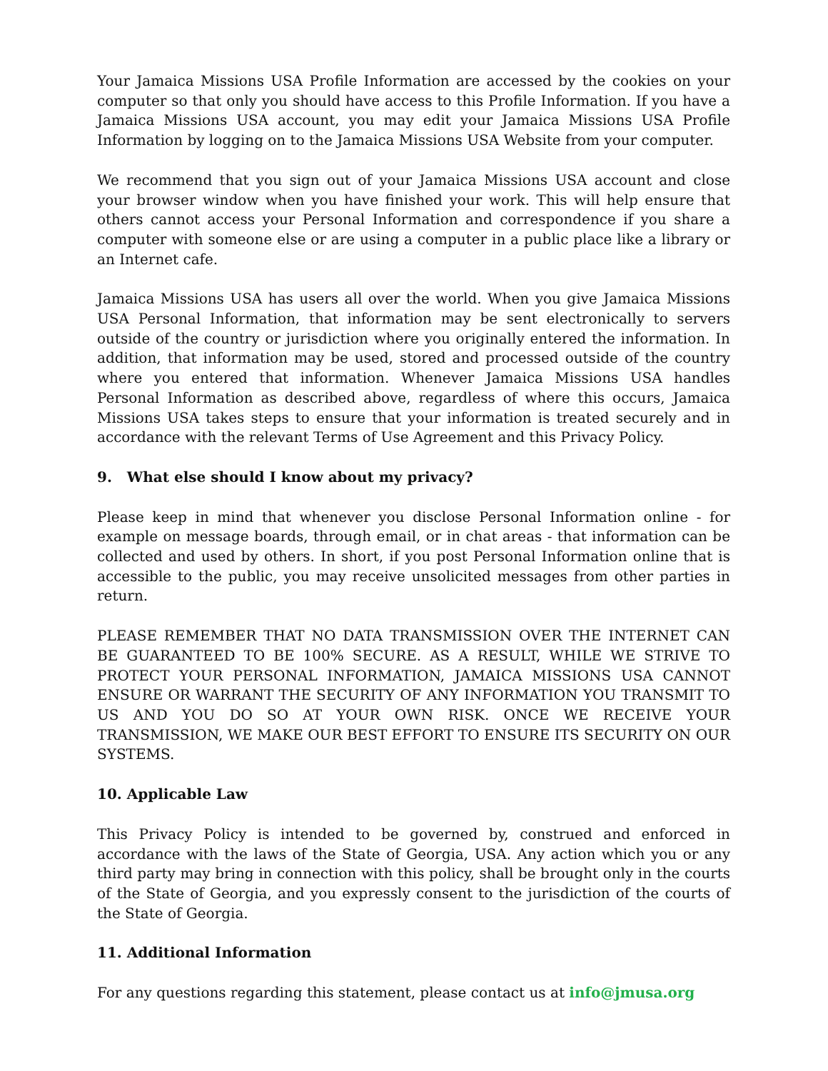Your Jamaica Missions USA Profile Information are accessed by the cookies on your computer so that only you should have access to this Profile Information. If you have a Jamaica Missions USA account, you may edit your Jamaica Missions USA Profile Information by logging on to the Jamaica Missions USA Website from your computer.
We recommend that you sign out of your Jamaica Missions USA account and close your browser window when you have finished your work. This will help ensure that others cannot access your Personal Information and correspondence if you share a computer with someone else or are using a computer in a public place like a library or an Internet cafe.
Jamaica Missions USA has users all over the world. When you give Jamaica Missions USA Personal Information, that information may be sent electronically to servers outside of the country or jurisdiction where you originally entered the information. In addition, that information may be used, stored and processed outside of the country where you entered that information. Whenever Jamaica Missions USA handles Personal Information as described above, regardless of where this occurs, Jamaica Missions USA takes steps to ensure that your information is treated securely and in accordance with the relevant Terms of Use Agreement and this Privacy Policy.
9. What else should I know about my privacy?
Please keep in mind that whenever you disclose Personal Information online - for example on message boards, through email, or in chat areas - that information can be collected and used by others. In short, if you post Personal Information online that is accessible to the public, you may receive unsolicited messages from other parties in return.
PLEASE REMEMBER THAT NO DATA TRANSMISSION OVER THE INTERNET CAN BE GUARANTEED TO BE 100% SECURE. AS A RESULT, WHILE WE STRIVE TO PROTECT YOUR PERSONAL INFORMATION, JAMAICA MISSIONS USA CANNOT ENSURE OR WARRANT THE SECURITY OF ANY INFORMATION YOU TRANSMIT TO US AND YOU DO SO AT YOUR OWN RISK. ONCE WE RECEIVE YOUR TRANSMISSION, WE MAKE OUR BEST EFFORT TO ENSURE ITS SECURITY ON OUR SYSTEMS.
10. Applicable Law
This Privacy Policy is intended to be governed by, construed and enforced in accordance with the laws of the State of Georgia, USA. Any action which you or any third party may bring in connection with this policy, shall be brought only in the courts of the State of Georgia, and you expressly consent to the jurisdiction of the courts of the State of Georgia.
11. Additional Information
For any questions regarding this statement, please contact us at info@jmusa.org